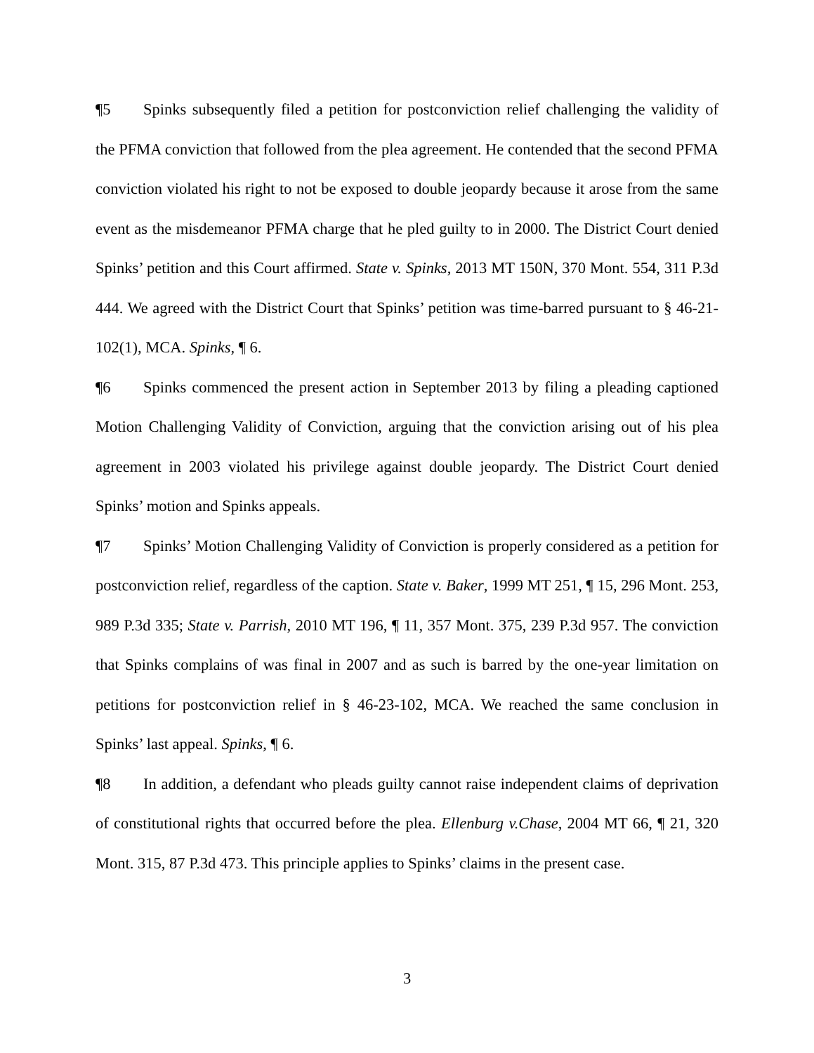¶5 Spinks subsequently filed a petition for postconviction relief challenging the validity of the PFMA conviction that followed from the plea agreement. He contended that the second PFMA conviction violated his right to not be exposed to double jeopardy because it arose from the same event as the misdemeanor PFMA charge that he pled guilty to in 2000. The District Court denied Spinks’ petition and this Court affirmed. State v. Spinks, 2013 MT 150N, 370 Mont. 554, 311 P.3d 444. We agreed with the District Court that Spinks’ petition was time-barred pursuant to § 46-21-102(1), MCA. Spinks, ¶ 6.
¶6 Spinks commenced the present action in September 2013 by filing a pleading captioned Motion Challenging Validity of Conviction, arguing that the conviction arising out of his plea agreement in 2003 violated his privilege against double jeopardy. The District Court denied Spinks’ motion and Spinks appeals.
¶7 Spinks’ Motion Challenging Validity of Conviction is properly considered as a petition for postconviction relief, regardless of the caption. State v. Baker, 1999 MT 251, ¶ 15, 296 Mont. 253, 989 P.3d 335; State v. Parrish, 2010 MT 196, ¶ 11, 357 Mont. 375, 239 P.3d 957. The conviction that Spinks complains of was final in 2007 and as such is barred by the one-year limitation on petitions for postconviction relief in § 46-23-102, MCA. We reached the same conclusion in Spinks’ last appeal. Spinks, ¶ 6.
¶8 In addition, a defendant who pleads guilty cannot raise independent claims of deprivation of constitutional rights that occurred before the plea. Ellenburg v.Chase, 2004 MT 66, ¶ 21, 320 Mont. 315, 87 P.3d 473. This principle applies to Spinks’ claims in the present case.
3